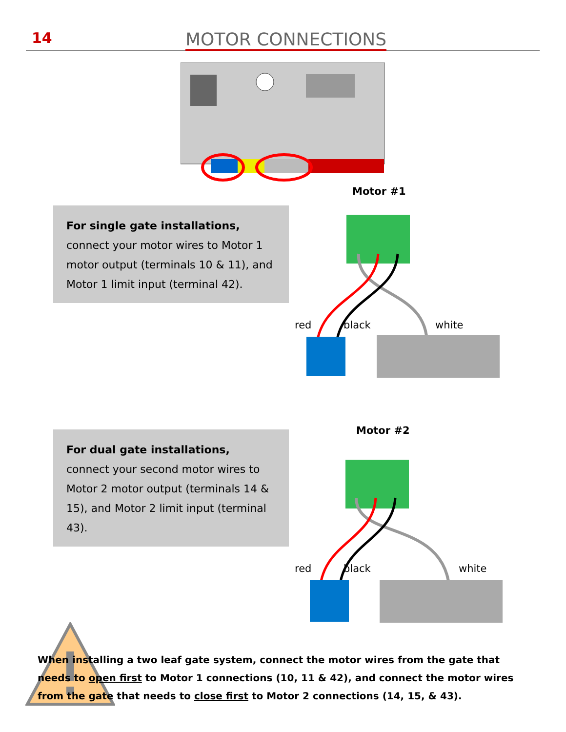14 MOTOR CONNECTIONS
For single gate installations,
connect your motor wires to Motor 1 motor output (terminals 10 & 11), and Motor 1 limit input (terminal 42).
Motor #1
red black white
For dual gate installations,
connect your second motor wires to Motor 2 motor output (terminals 14 & 15), and Motor 2 limit input (terminal 43).
Motor #2
red black white
When installing a two leaf gate system, connect the motor wires from the gate that needs to open first to Motor 1 connections (10, 11 & 42), and connect the motor wires from the gate that needs to close first to Motor 2 connections (14, 15, & 43).